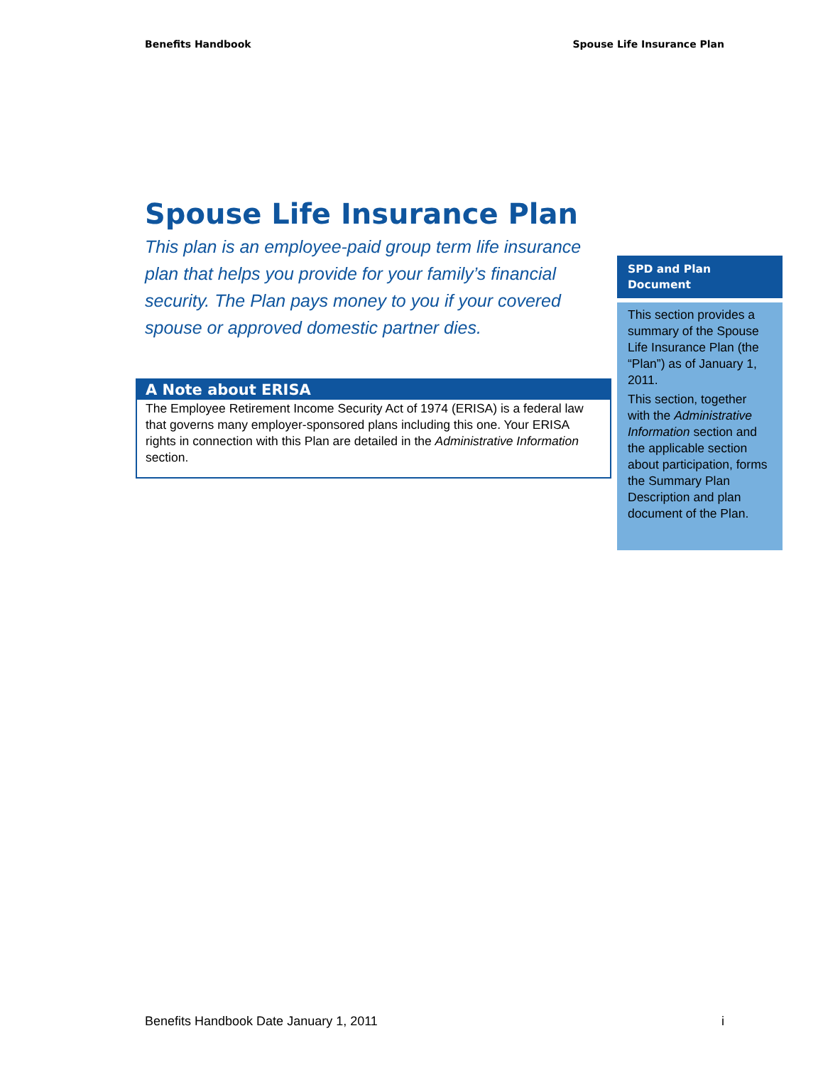Benefits Handbook Spouse Life Insurance Plan
Spouse Life Insurance Plan
This plan is an employee-paid group term life insurance plan that helps you provide for your family’s financial security. The Plan pays money to you if your covered spouse or approved domestic partner dies.
A Note about ERISA
The Employee Retirement Income Security Act of 1974 (ERISA) is a federal law that governs many employer-sponsored plans including this one. Your ERISA rights in connection with this Plan are detailed in the Administrative Information section.
SPD and Plan Document
This section provides a summary of the Spouse Life Insurance Plan (the “Plan”) as of January 1, 2011.
This section, together with the Administrative Information section and the applicable section about participation, forms the Summary Plan Description and plan document of the Plan.
Benefits Handbook Date January 1, 2011 i